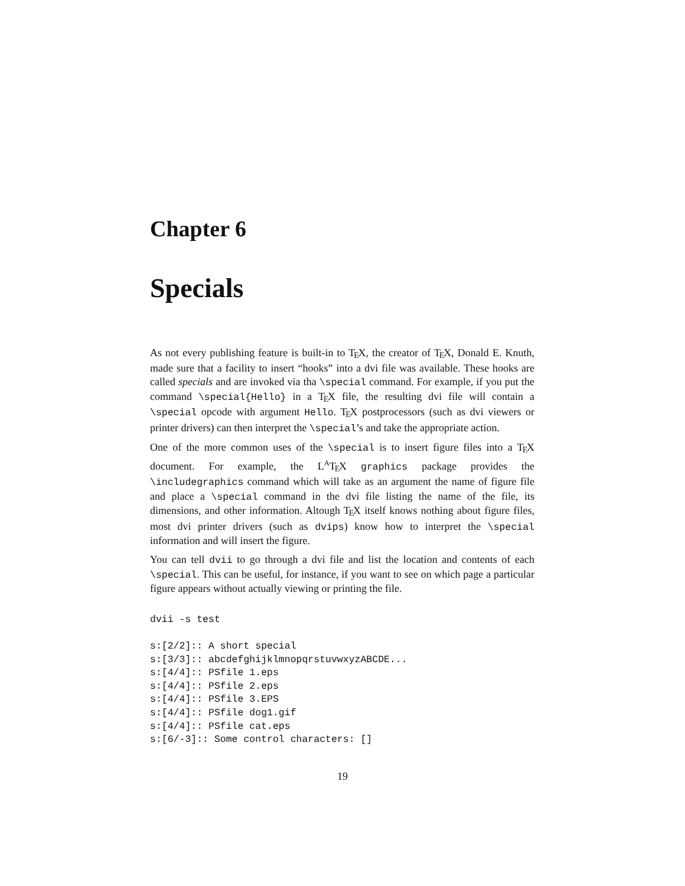Chapter 6
Specials
As not every publishing feature is built-in to TEX, the creator of TEX, Donald E. Knuth, made sure that a facility to insert “hooks” into a dvi file was available. These hooks are called specials and are invoked via tha \special command. For example, if you put the command \special{Hello} in a TEX file, the resulting dvi file will contain a \special opcode with argument Hello. TEX postprocessors (such as dvi viewers or printer drivers) can then interpret the \special’s and take the appropriate action.
One of the more common uses of the \special is to insert figure files into a TEX document. For example, the L<sup>A</sup>TEX graphics package provides the \includegraphics command which will take as an argument the name of figure file and place a \special command in the dvi file listing the name of the file, its dimensions, and other information. Altough TEX itself knows nothing about figure files, most dvi printer drivers (such as dvips) know how to interpret the \special information and will insert the figure.
You can tell dvii to go through a dvi file and list the location and contents of each \special. This can be useful, for instance, if you want to see on which page a particular figure appears without actually viewing or printing the file.
dvii -s test

s:[2/2]:: A short special
s:[3/3]:: abcdefghijklmnopqrstuvwxyzABCDE...
s:[4/4]:: PSfile 1.eps
s:[4/4]:: PSfile 2.eps
s:[4/4]:: PSfile 3.EPS
s:[4/4]:: PSfile dog1.gif
s:[4/4]:: PSfile cat.eps
s:[6/-3]:: Some control characters: []
19